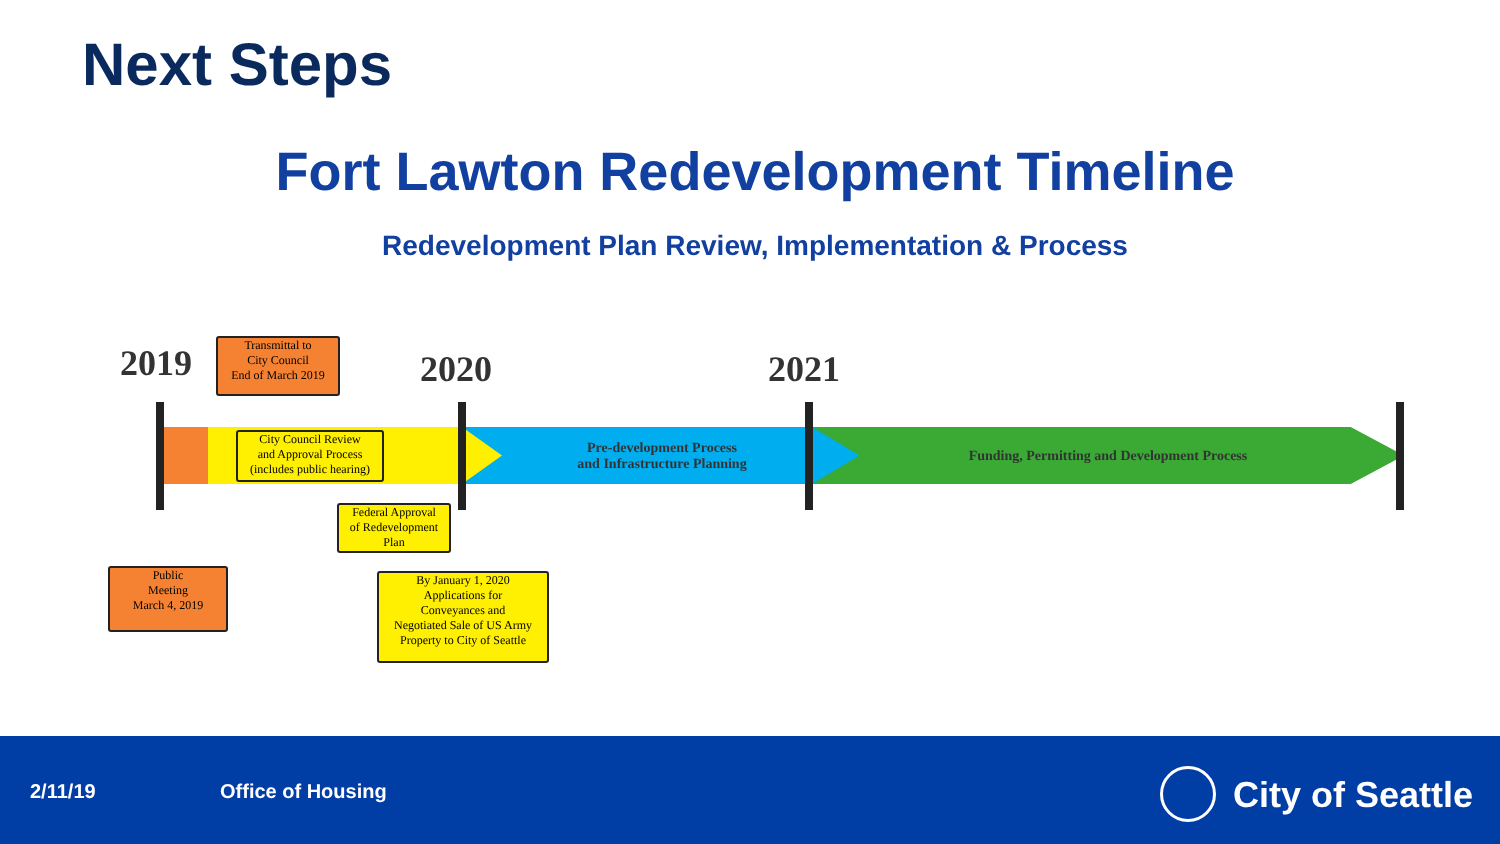Next Steps
Fort Lawton Redevelopment Timeline
Redevelopment Plan Review, Implementation & Process
2019 2020 2021
Pre-development Process
and Infrastructure Planning
Funding, Permitting and Development Process
Transmittal to
City Council
End of March 2019
City Council Review
and Approval Process
(includes public hearing)
Federal Approval
of Redevelopment
Plan
Public
Meeting
March 4, 2019
By January 1, 2020
Applications for
Conveyances and
Negotiated Sale of US Army
Property to City of Seattle
2/11/19 Office of Housing City of Seattle